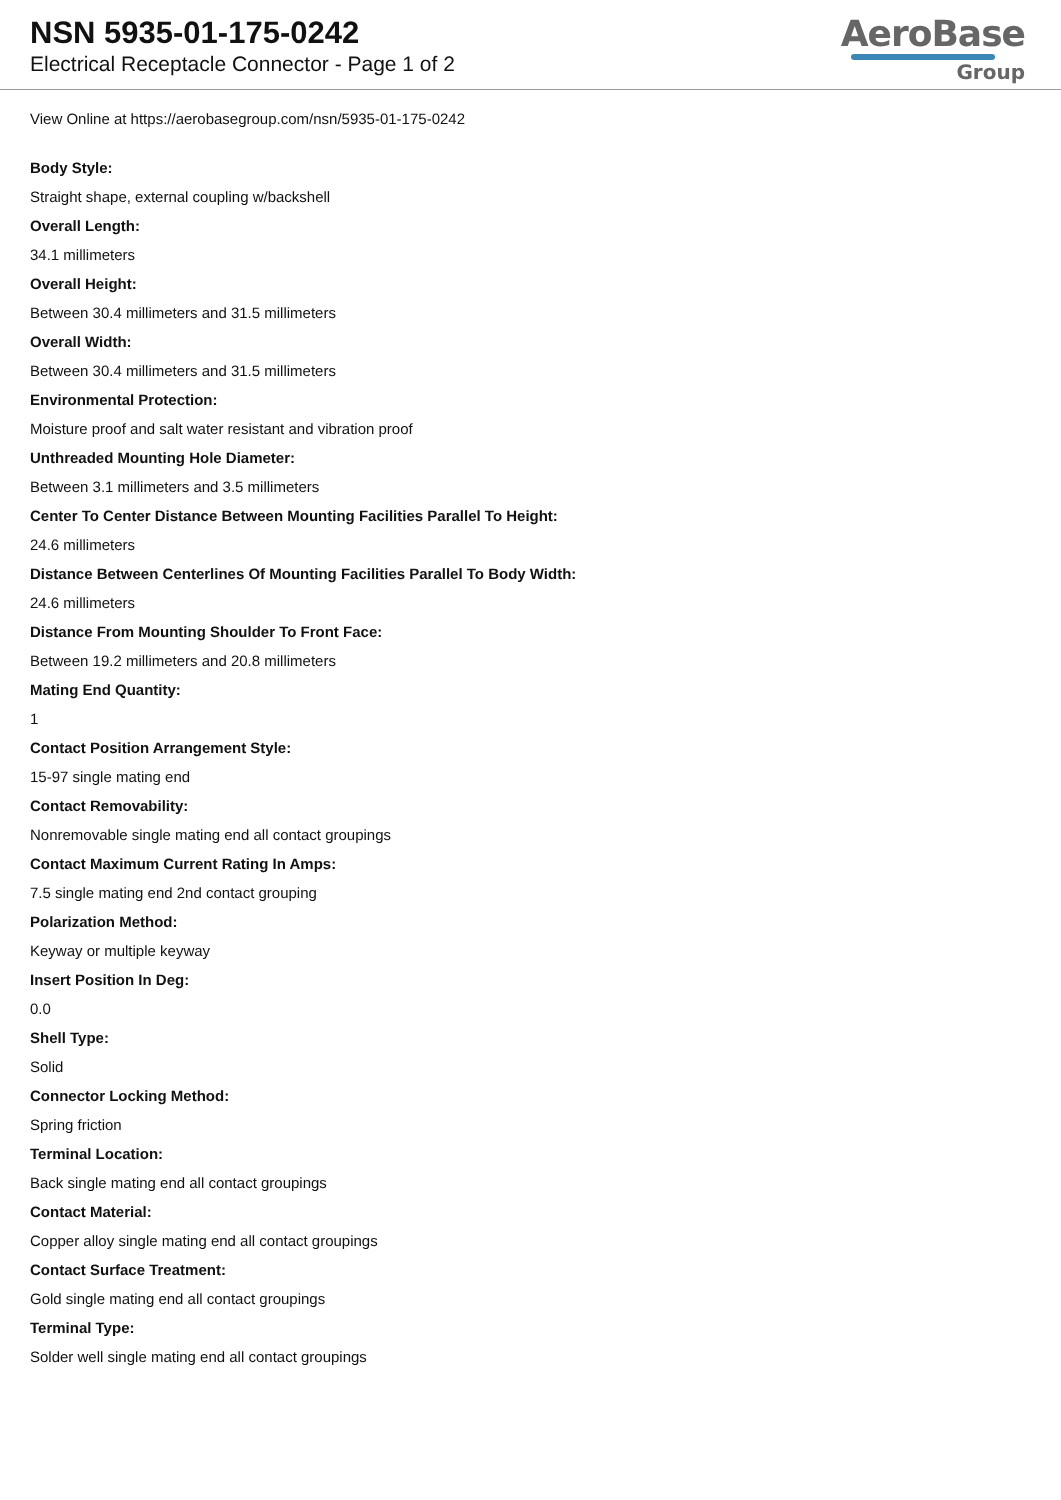NSN 5935-01-175-0242
Electrical Receptacle Connector - Page 1 of 2
AeroBase
Group
View Online at https://aerobasegroup.com/nsn/5935-01-175-0242
Body Style:
Straight shape, external coupling w/backshell
Overall Length:
34.1 millimeters
Overall Height:
Between 30.4 millimeters and 31.5 millimeters
Overall Width:
Between 30.4 millimeters and 31.5 millimeters
Environmental Protection:
Moisture proof and salt water resistant and vibration proof
Unthreaded Mounting Hole Diameter:
Between 3.1 millimeters and 3.5 millimeters
Center To Center Distance Between Mounting Facilities Parallel To Height:
24.6 millimeters
Distance Between Centerlines Of Mounting Facilities Parallel To Body Width:
24.6 millimeters
Distance From Mounting Shoulder To Front Face:
Between 19.2 millimeters and 20.8 millimeters
Mating End Quantity:
1
Contact Position Arrangement Style:
15-97 single mating end
Contact Removability:
Nonremovable single mating end all contact groupings
Contact Maximum Current Rating In Amps:
7.5 single mating end 2nd contact grouping
Polarization Method:
Keyway or multiple keyway
Insert Position In Deg:
0.0
Shell Type:
Solid
Connector Locking Method:
Spring friction
Terminal Location:
Back single mating end all contact groupings
Contact Material:
Copper alloy single mating end all contact groupings
Contact Surface Treatment:
Gold single mating end all contact groupings
Terminal Type:
Solder well single mating end all contact groupings